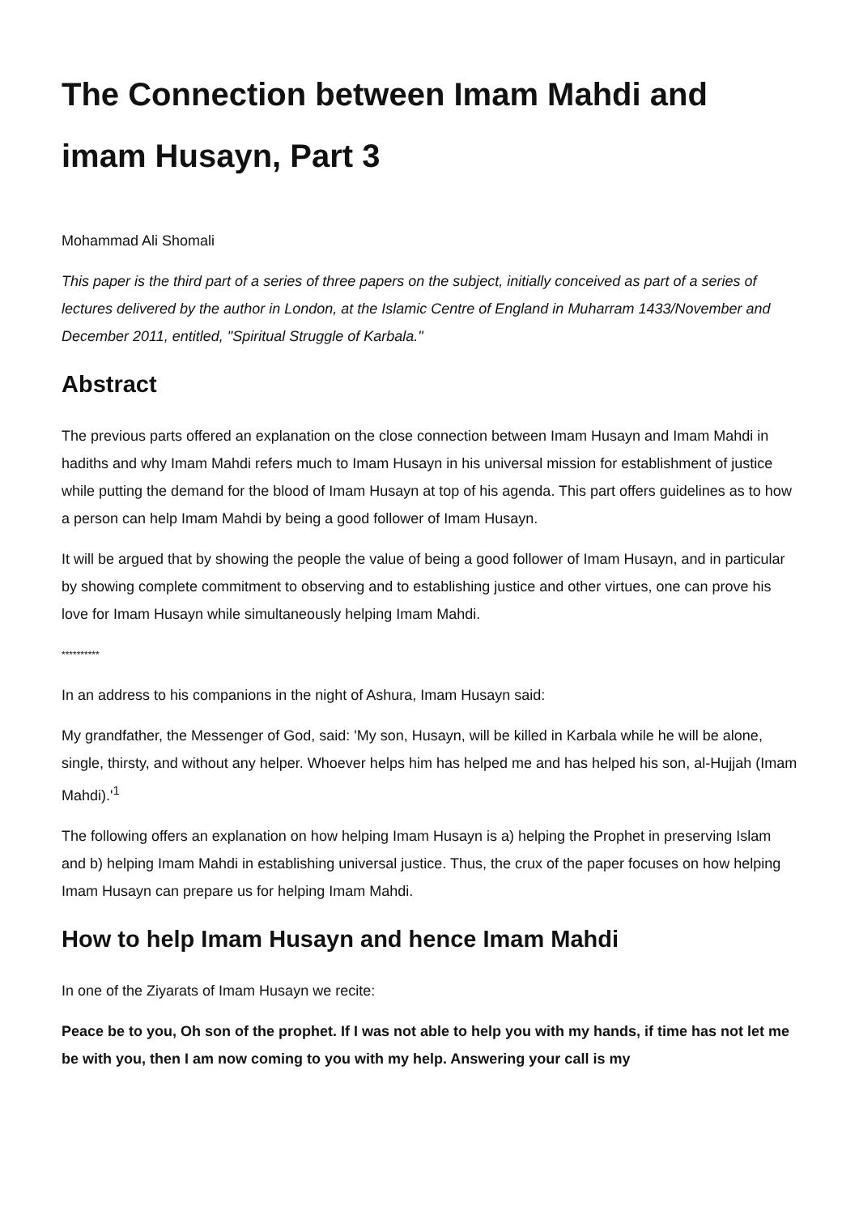The Connection between Imam Mahdi and imam Husayn, Part 3
Mohammad Ali Shomali
This paper is the third part of a series of three papers on the subject, initially conceived as part of a series of lectures delivered by the author in London, at the Islamic Centre of England in Muharram 1433/November and December 2011, entitled, "Spiritual Struggle of Karbala."
Abstract
The previous parts offered an explanation on the close connection between Imam Husayn and Imam Mahdi in hadiths and why Imam Mahdi refers much to Imam Husayn in his universal mission for establishment of justice while putting the demand for the blood of Imam Husayn at top of his agenda. This part offers guidelines as to how a person can help Imam Mahdi by being a good follower of Imam Husayn.
It will be argued that by showing the people the value of being a good follower of Imam Husayn, and in particular by showing complete commitment to observing and to establishing justice and other virtues, one can prove his love for Imam Husayn while simultaneously helping Imam Mahdi.
**********
In an address to his companions in the night of Ashura, Imam Husayn said:
My grandfather, the Messenger of God, said: 'My son, Husayn, will be killed in Karbala while he will be alone, single, thirsty, and without any helper. Whoever helps him has helped me and has helped his son, al-Hujjah (Imam Mahdi).'<sup>1</sup>
The following offers an explanation on how helping Imam Husayn is a) helping the Prophet in preserving Islam and b) helping Imam Mahdi in establishing universal justice. Thus, the crux of the paper focuses on how helping Imam Husayn can prepare us for helping Imam Mahdi.
How to help Imam Husayn and hence Imam Mahdi
In one of the Ziyarats of Imam Husayn we recite:
Peace be to you, Oh son of the prophet. If I was not able to help you with my hands, if time has not let me be with you, then I am now coming to you with my help. Answering your call is my